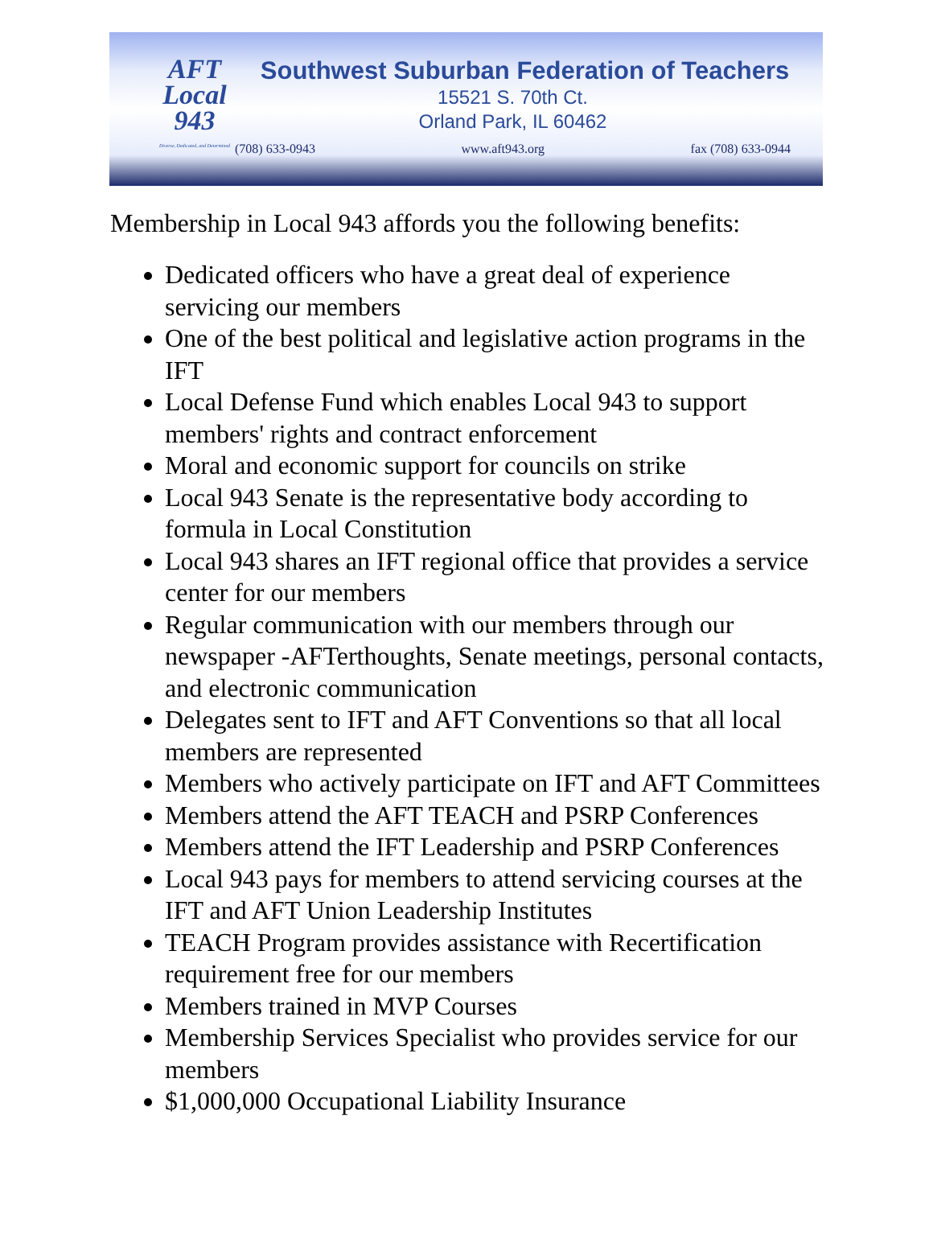AFT
Local
943
Diverse, Dedicated, and Determined
Southwest Suburban Federation of Teachers
15521 S. 70th Ct.
Orland Park, IL 60462
(708) 633-0943 www.aft943.org fax (708) 633-0944
Membership in Local 943 affords you the following benefits:
Dedicated officers who have a great deal of experience servicing our members
One of the best political and legislative action programs in the IFT
Local Defense Fund which enables Local 943 to support members' rights and contract enforcement
Moral and economic support for councils on strike
Local 943 Senate is the representative body according to formula in Local Constitution
Local 943 shares an IFT regional office that provides a service center for our members
Regular communication with our members through our newspaper -AFTerthoughts, Senate meetings, personal contacts, and electronic communication
Delegates sent to IFT and AFT Conventions so that all local members are represented
Members who actively participate on IFT and AFT Committees
Members attend the AFT TEACH and PSRP Conferences
Members attend the IFT Leadership and PSRP Conferences
Local 943 pays for members to attend servicing courses at the IFT and AFT Union Leadership Institutes
TEACH Program provides assistance with Recertification requirement free for our members
Members trained in MVP Courses
Membership Services Specialist who provides service for our members
$1,000,000 Occupational Liability Insurance